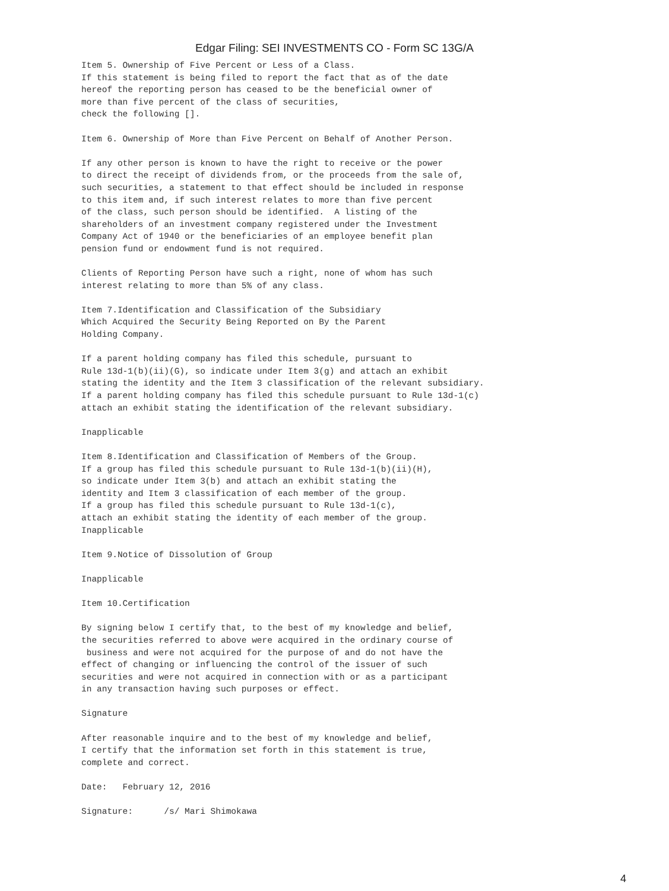Edgar Filing: SEI INVESTMENTS CO - Form SC 13G/A
Item 5. Ownership of Five Percent or Less of a Class.
If this statement is being filed to report the fact that as of the date
hereof the reporting person has ceased to be the beneficial owner of
more than five percent of the class of securities,
check the following [].

Item 6. Ownership of More than Five Percent on Behalf of Another Person.

If any other person is known to have the right to receive or the power
to direct the receipt of dividends from, or the proceeds from the sale of,
such securities, a statement to that effect should be included in response
to this item and, if such interest relates to more than five percent
of the class, such person should be identified.  A listing of the
shareholders of an investment company registered under the Investment
Company Act of 1940 or the beneficiaries of an employee benefit plan
pension fund or endowment fund is not required.

Clients of Reporting Person have such a right, none of whom has such
interest relating to more than 5% of any class.

Item 7.Identification and Classification of the Subsidiary
Which Acquired the Security Being Reported on By the Parent
Holding Company.

If a parent holding company has filed this schedule, pursuant to
Rule 13d-1(b)(ii)(G), so indicate under Item 3(g) and attach an exhibit
stating the identity and the Item 3 classification of the relevant subsidiary.
If a parent holding company has filed this schedule pursuant to Rule 13d-1(c)
attach an exhibit stating the identification of the relevant subsidiary.

Inapplicable

Item 8.Identification and Classification of Members of the Group.
If a group has filed this schedule pursuant to Rule 13d-1(b)(ii)(H),
so indicate under Item 3(b) and attach an exhibit stating the
identity and Item 3 classification of each member of the group.
If a group has filed this schedule pursuant to Rule 13d-1(c),
attach an exhibit stating the identity of each member of the group.
Inapplicable

Item 9.Notice of Dissolution of Group

Inapplicable

Item 10.Certification

By signing below I certify that, to the best of my knowledge and belief,
the securities referred to above were acquired in the ordinary course of
 business and were not acquired for the purpose of and do not have the
effect of changing or influencing the control of the issuer of such
securities and were not acquired in connection with or as a participant
in any transaction having such purposes or effect.

Signature

After reasonable inquire and to the best of my knowledge and belief,
I certify that the information set forth in this statement is true,
complete and correct.

Date:   February 12, 2016

Signature:      /s/ Mari Shimokawa
4